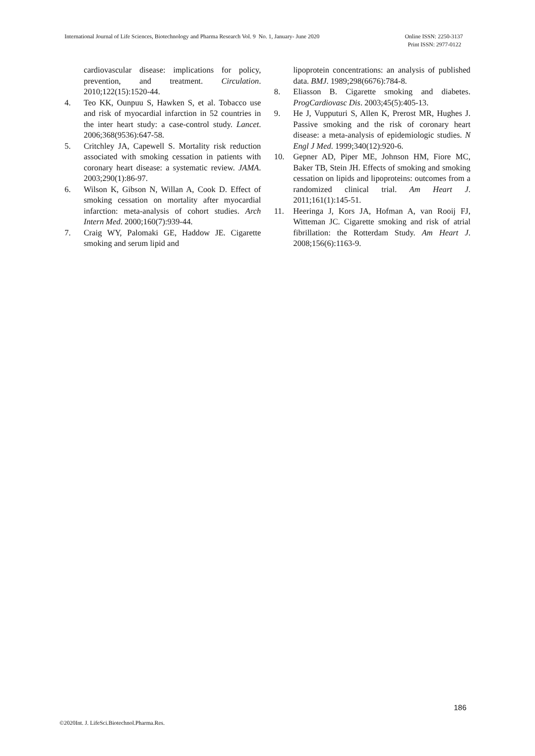International Journal of Life Sciences, Biotechnology and Pharma Research Vol. 9 No. 1, January- June 2020 Online ISSN: 2250-3137
Print ISSN: 2977-0122
cardiovascular disease: implications for policy, prevention, and treatment. Circulation. 2010;122(15):1520-44.
4. Teo KK, Ounpuu S, Hawken S, et al. Tobacco use and risk of myocardial infarction in 52 countries in the inter heart study: a case-control study. Lancet. 2006;368(9536):647-58.
5. Critchley JA, Capewell S. Mortality risk reduction associated with smoking cessation in patients with coronary heart disease: a systematic review. JAMA. 2003;290(1):86-97.
6. Wilson K, Gibson N, Willan A, Cook D. Effect of smoking cessation on mortality after myocardial infarction: meta-analysis of cohort studies. Arch Intern Med. 2000;160(7):939-44.
7. Craig WY, Palomaki GE, Haddow JE. Cigarette smoking and serum lipid and
lipoprotein concentrations: an analysis of published data. BMJ. 1989;298(6676):784-8.
8. Eliasson B. Cigarette smoking and diabetes. ProgCardiovasc Dis. 2003;45(5):405-13.
9. He J, Vupputuri S, Allen K, Prerost MR, Hughes J. Passive smoking and the risk of coronary heart disease: a meta-analysis of epidemiologic studies. N Engl J Med. 1999;340(12):920-6.
10. Gepner AD, Piper ME, Johnson HM, Fiore MC, Baker TB, Stein JH. Effects of smoking and smoking cessation on lipids and lipoproteins: outcomes from a randomized clinical trial. Am Heart J. 2011;161(1):145-51.
11. Heeringa J, Kors JA, Hofman A, van Rooij FJ, Witteman JC. Cigarette smoking and risk of atrial fibrillation: the Rotterdam Study. Am Heart J. 2008;156(6):1163-9.
186
©2020Int. J. LifeSci.Biotechnol.Pharma.Res.